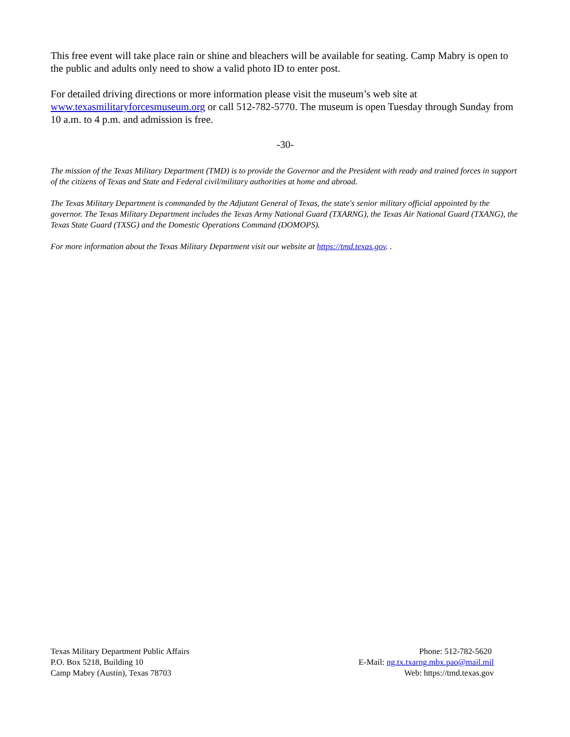This free event will take place rain or shine and bleachers will be available for seating. Camp Mabry is open to the public and adults only need to show a valid photo ID to enter post.
For detailed driving directions or more information please visit the museum’s web site at www.texasmilitaryforcesmuseum.org or call 512-782-5770. The museum is open Tuesday through Sunday from 10 a.m. to 4 p.m. and admission is free.
-30-
The mission of the Texas Military Department (TMD) is to provide the Governor and the President with ready and trained forces in support of the citizens of Texas and State and Federal civil/military authorities at home and abroad.
The Texas Military Department is commanded by the Adjutant General of Texas, the state's senior military official appointed by the governor. The Texas Military Department includes the Texas Army National Guard (TXARNG), the Texas Air National Guard (TXANG), the Texas State Guard (TXSG) and the Domestic Operations Command (DOMOPS).
For more information about the Texas Military Department visit our website at https://tmd.texas.gov. .
Texas Military Department Public Affairs
P.O. Box 5218, Building 10
Camp Mabry (Austin), Texas 78703
Phone: 512-782-5620
E-Mail: ng.tx.txarng.mbx.pao@mail.mil
Web: https://tmd.texas.gov